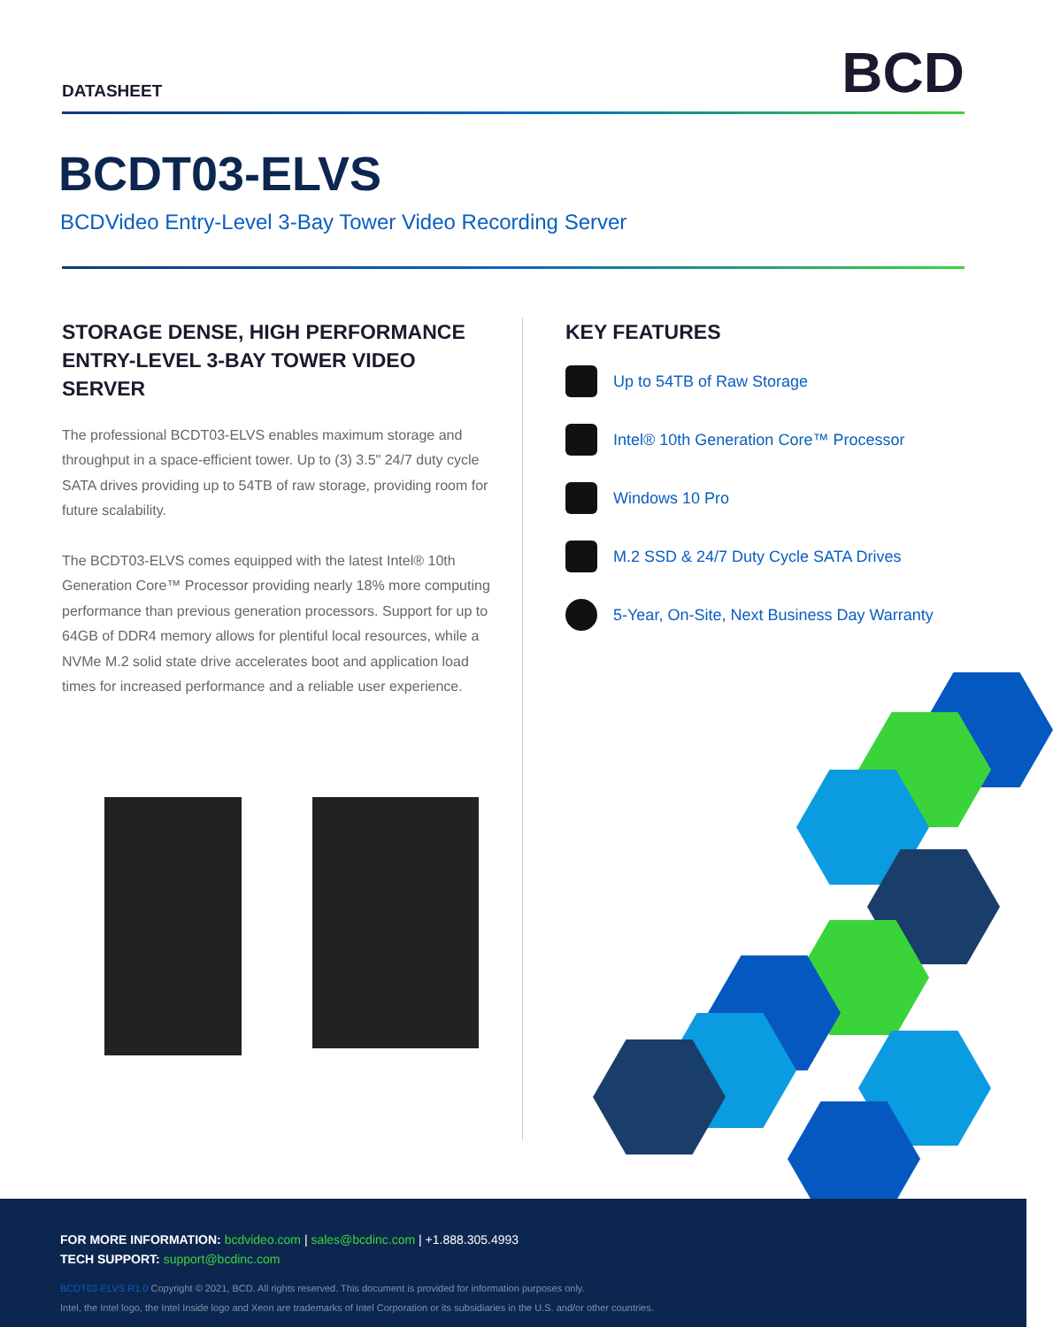DATASHEET
BCD
BCDT03-ELVS
BCDVideo Entry-Level 3-Bay Tower Video Recording Server
STORAGE DENSE, HIGH PERFORMANCE ENTRY-LEVEL 3-BAY TOWER VIDEO SERVER
The professional BCDT03-ELVS enables maximum storage and throughput in a space-efficient tower. Up to (3) 3.5" 24/7 duty cycle SATA drives providing up to 54TB of raw storage, providing room for future scalability.
The BCDT03-ELVS comes equipped with the latest Intel® 10th Generation Core™ Processor providing nearly 18% more computing performance than previous generation processors. Support for up to 64GB of DDR4 memory allows for plentiful local resources, while a NVMe M.2 solid state drive accelerates boot and application load times for increased performance and a reliable user experience.
KEY FEATURES
Up to 54TB of Raw Storage
Intel® 10th Generation Core™ Processor
Windows 10 Pro
M.2 SSD & 24/7 Duty Cycle SATA Drives
5-Year, On-Site, Next Business Day Warranty
FOR MORE INFORMATION: bcdvideo.com | sales@bcdinc.com | +1.888.305.4993
TECH SUPPORT: support@bcdinc.com
BCDT03-ELVS R1.0 Copyright © 2021, BCD. All rights reserved. This document is provided for information purposes only.
Intel, the Intel logo, the Intel Inside logo and Xeon are trademarks of Intel Corporation or its subsidiaries in the U.S. and/or other countries.